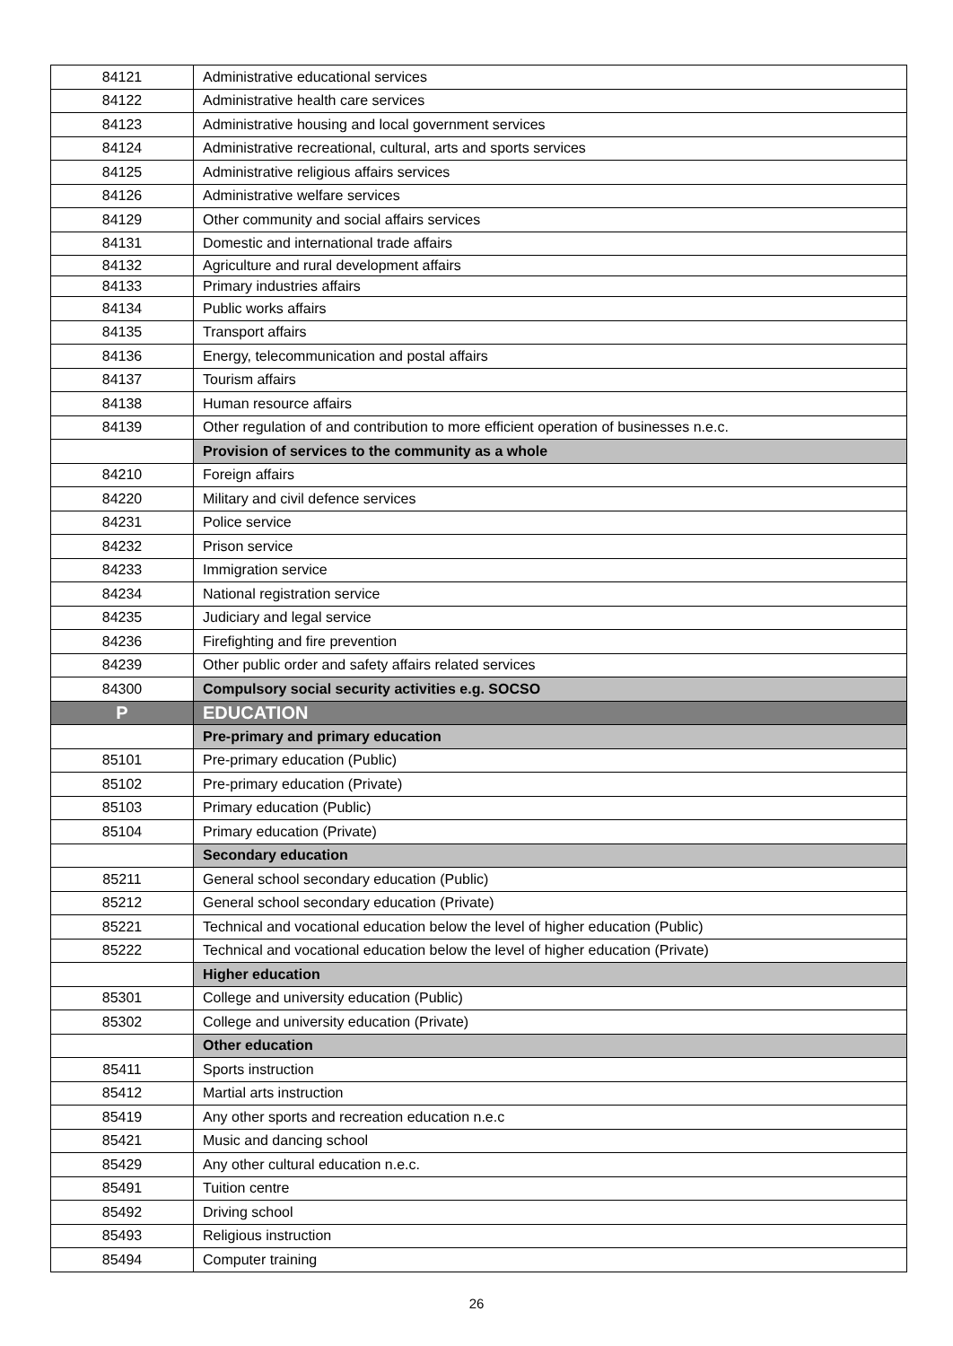| 84121 | Administrative educational services |
| 84122 | Administrative health care services |
| 84123 | Administrative housing and local government services |
| 84124 | Administrative recreational, cultural, arts and sports services |
| 84125 | Administrative religious affairs services |
| 84126 | Administrative welfare services |
| 84129 | Other community and social affairs services |
| 84131 | Domestic and international trade affairs |
| 84132 | Agriculture and rural development affairs |
| 84133 | Primary industries affairs |
| 84134 | Public works affairs |
| 84135 | Transport affairs |
| 84136 | Energy, telecommunication and postal affairs |
| 84137 | Tourism affairs |
| 84138 | Human resource affairs |
| 84139 | Other regulation of and contribution to more efficient operation of businesses n.e.c. |
| | Provision of services to the community as a whole |
| 84210 | Foreign affairs |
| 84220 | Military and civil defence services |
| 84231 | Police service |
| 84232 | Prison service |
| 84233 | Immigration service |
| 84234 | National registration service |
| 84235 | Judiciary and legal service |
| 84236 | Firefighting and fire prevention |
| 84239 | Other public order and safety affairs related services |
| 84300 | Compulsory social security activities e.g. SOCSO |
| P | EDUCATION |
| | Pre-primary and primary education |
| 85101 | Pre-primary education (Public) |
| 85102 | Pre-primary education (Private) |
| 85103 | Primary education (Public) |
| 85104 | Primary education (Private) |
| | Secondary education |
| 85211 | General school secondary education (Public) |
| 85212 | General school secondary education (Private) |
| 85221 | Technical and vocational education below the level of higher education (Public) |
| 85222 | Technical and vocational education below the level of higher education (Private) |
| | Higher education |
| 85301 | College and university education (Public) |
| 85302 | College and university education (Private) |
| | Other education |
| 85411 | Sports instruction |
| 85412 | Martial arts instruction |
| 85419 | Any other sports and recreation education n.e.c |
| 85421 | Music and dancing school |
| 85429 | Any other cultural education n.e.c. |
| 85491 | Tuition centre |
| 85492 | Driving school |
| 85493 | Religious instruction |
| 85494 | Computer training |
26